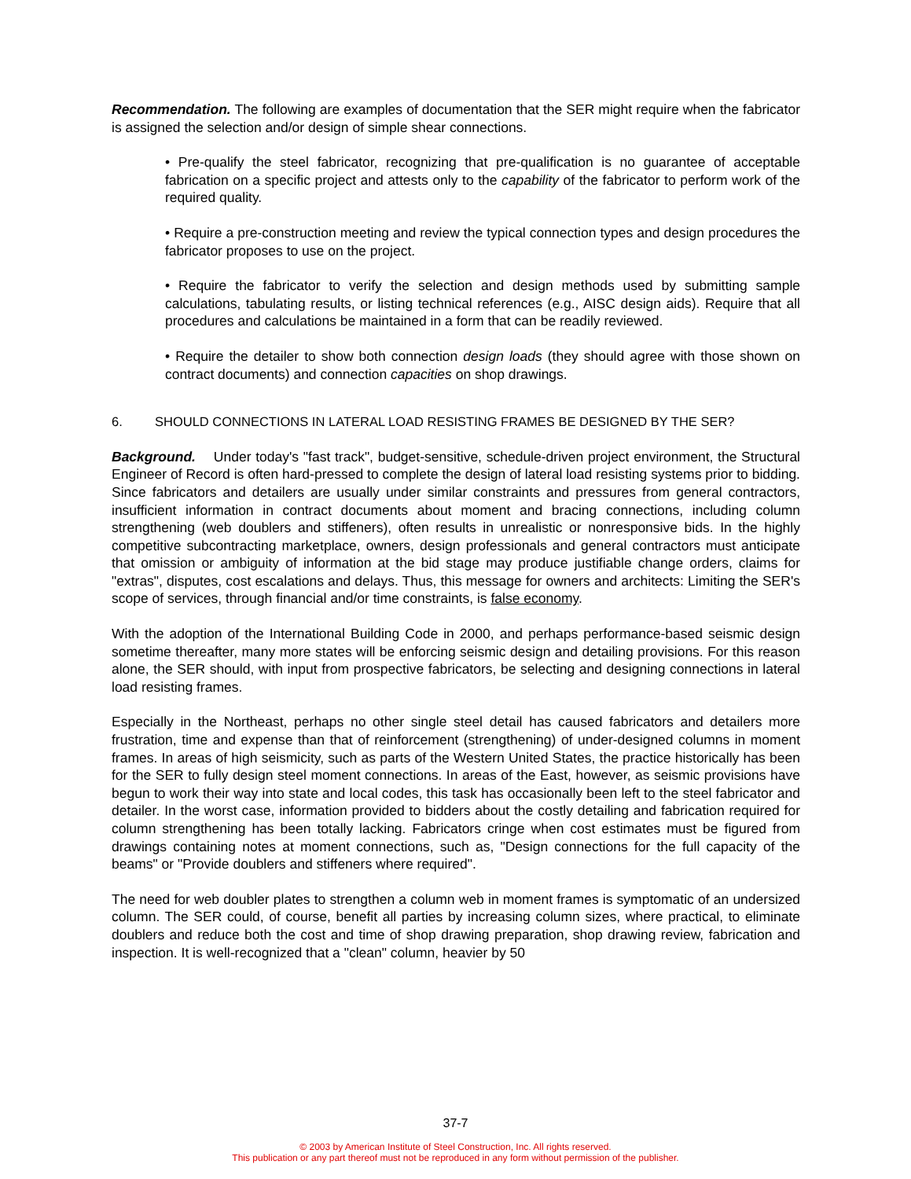Recommendation. The following are examples of documentation that the SER might require when the fabricator is assigned the selection and/or design of simple shear connections.
• Pre-qualify the steel fabricator, recognizing that pre-qualification is no guarantee of acceptable fabrication on a specific project and attests only to the capability of the fabricator to perform work of the required quality.
• Require a pre-construction meeting and review the typical connection types and design procedures the fabricator proposes to use on the project.
• Require the fabricator to verify the selection and design methods used by submitting sample calculations, tabulating results, or listing technical references (e.g., AISC design aids). Require that all procedures and calculations be maintained in a form that can be readily reviewed.
• Require the detailer to show both connection design loads (they should agree with those shown on contract documents) and connection capacities on shop drawings.
6. SHOULD CONNECTIONS IN LATERAL LOAD RESISTING FRAMES BE DESIGNED BY THE SER?
Background. Under today's "fast track", budget-sensitive, schedule-driven project environment, the Structural Engineer of Record is often hard-pressed to complete the design of lateral load resisting systems prior to bidding. Since fabricators and detailers are usually under similar constraints and pressures from general contractors, insufficient information in contract documents about moment and bracing connections, including column strengthening (web doublers and stiffeners), often results in unrealistic or nonresponsive bids. In the highly competitive subcontracting marketplace, owners, design professionals and general contractors must anticipate that omission or ambiguity of information at the bid stage may produce justifiable change orders, claims for "extras", disputes, cost escalations and delays. Thus, this message for owners and architects: Limiting the SER's scope of services, through financial and/or time constraints, is false economy.
With the adoption of the International Building Code in 2000, and perhaps performance-based seismic design sometime thereafter, many more states will be enforcing seismic design and detailing provisions. For this reason alone, the SER should, with input from prospective fabricators, be selecting and designing connections in lateral load resisting frames.
Especially in the Northeast, perhaps no other single steel detail has caused fabricators and detailers more frustration, time and expense than that of reinforcement (strengthening) of under-designed columns in moment frames. In areas of high seismicity, such as parts of the Western United States, the practice historically has been for the SER to fully design steel moment connections. In areas of the East, however, as seismic provisions have begun to work their way into state and local codes, this task has occasionally been left to the steel fabricator and detailer. In the worst case, information provided to bidders about the costly detailing and fabrication required for column strengthening has been totally lacking. Fabricators cringe when cost estimates must be figured from drawings containing notes at moment connections, such as, "Design connections for the full capacity of the beams" or "Provide doublers and stiffeners where required".
The need for web doubler plates to strengthen a column web in moment frames is symptomatic of an undersized column. The SER could, of course, benefit all parties by increasing column sizes, where practical, to eliminate doublers and reduce both the cost and time of shop drawing preparation, shop drawing review, fabrication and inspection. It is well-recognized that a "clean" column, heavier by 50
37-7
© 2003 by American Institute of Steel Construction, Inc. All rights reserved.
This publication or any part thereof must not be reproduced in any form without permission of the publisher.